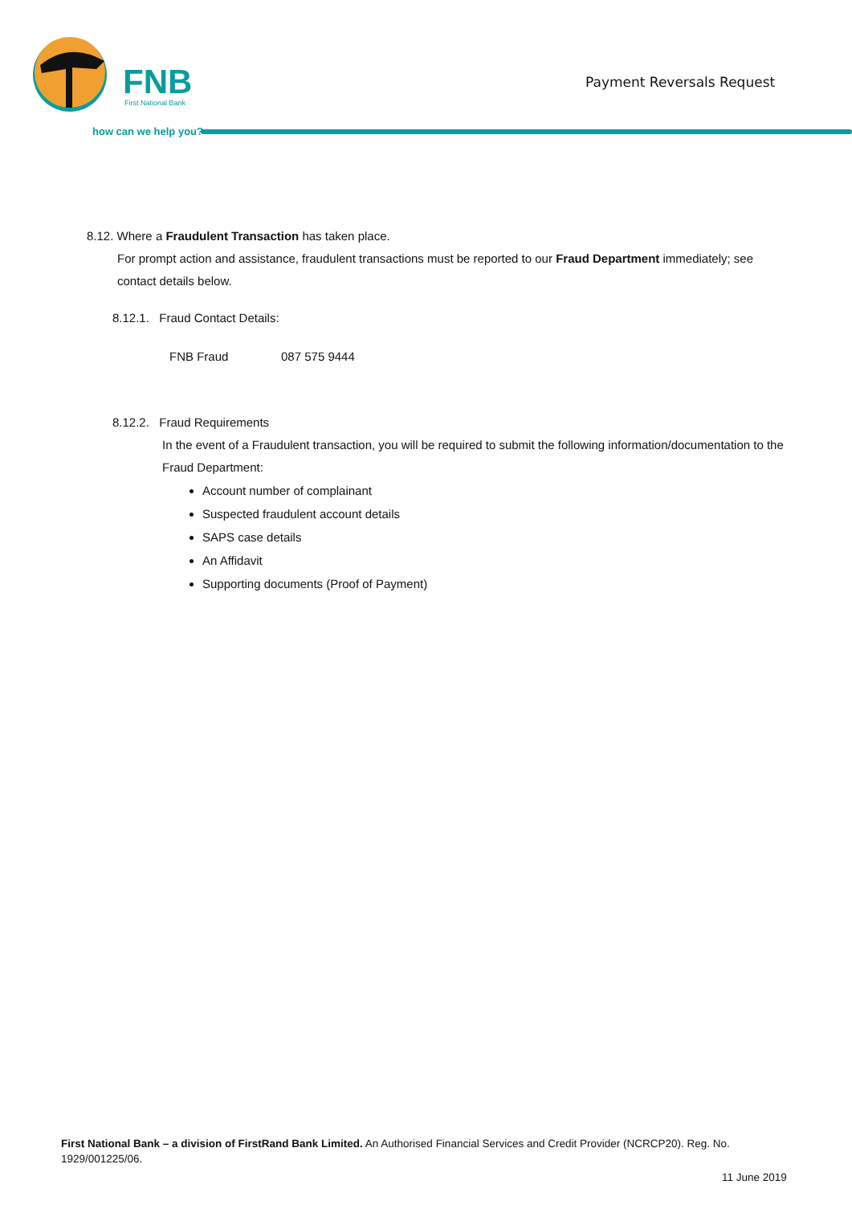FNB
First National Bank
Payment Reversals Request
how can we help you?
8.12. Where a Fraudulent Transaction has taken place.
For prompt action and assistance, fraudulent transactions must be reported to our Fraud Department immediately; see contact details below.
8.12.1. Fraud Contact Details:
FNB Fraud 087 575 9444
8.12.2. Fraud Requirements
In the event of a Fraudulent transaction, you will be required to submit the following information/documentation to the Fraud Department:
Account number of complainant
Suspected fraudulent account details
SAPS case details
An Affidavit
Supporting documents (Proof of Payment)
First National Bank – a division of FirstRand Bank Limited. An Authorised Financial Services and Credit Provider (NCRCP20). Reg. No. 1929/001225/06.
11 June 2019